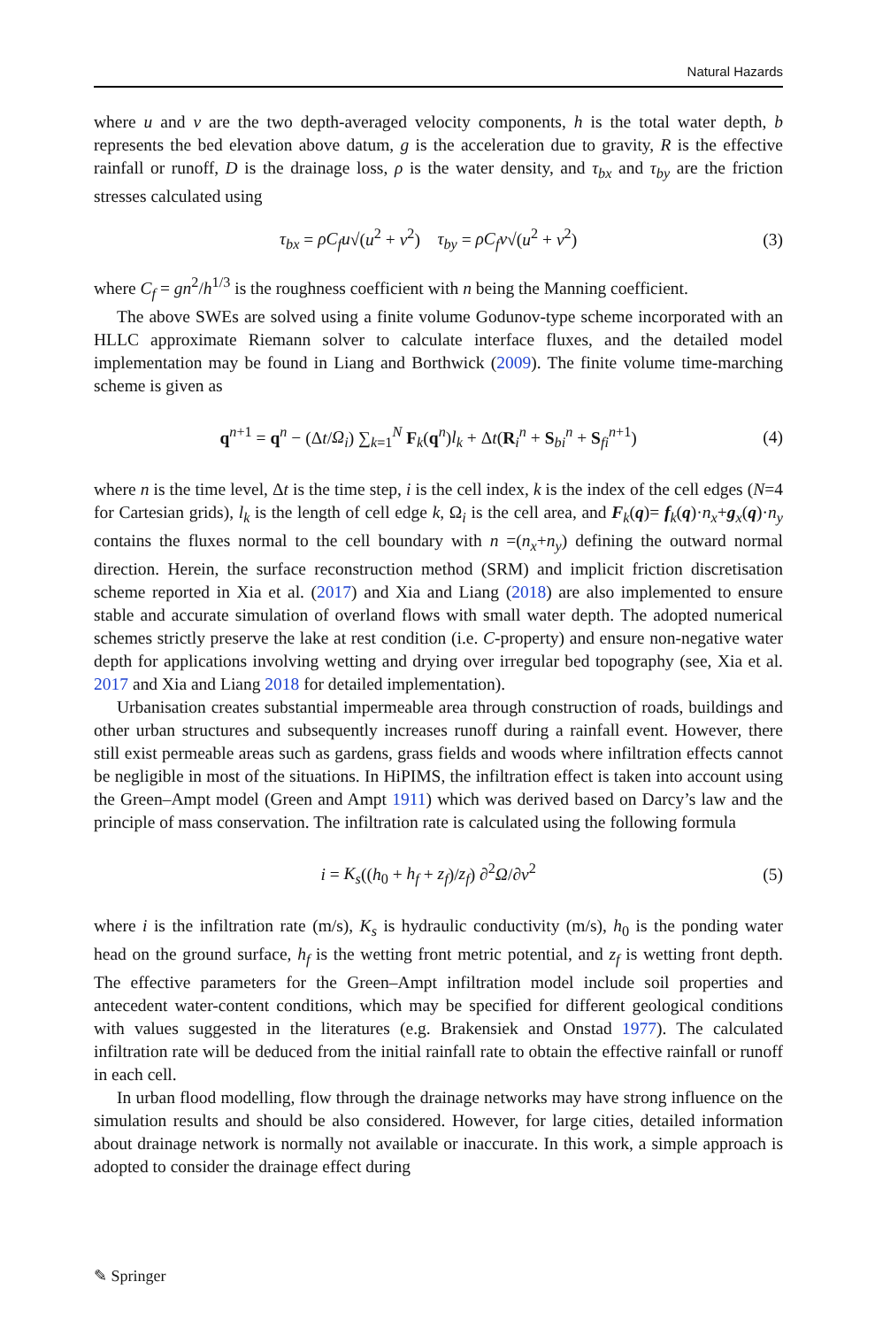Natural Hazards
where u and v are the two depth-averaged velocity components, h is the total water depth, b represents the bed elevation above datum, g is the acceleration due to gravity, R is the effective rainfall or runoff, D is the drainage loss, ρ is the water density, and τ<sub>bx</sub> and τ<sub>by</sub> are the friction stresses calculated using
τ<sub>bx</sub> = ρC<sub>f</sub>u√(u<sup>2</sup> + v<sup>2</sup>) τ<sub>by</sub> = ρC<sub>f</sub>v√(u<sup>2</sup> + v<sup>2</sup>) (3)
where C<sub>f</sub> = gn<sup>2</sup>/h<sup>1/3</sup> is the roughness coefficient with n being the Manning coefficient.
The above SWEs are solved using a finite volume Godunov-type scheme incorporated with an HLLC approximate Riemann solver to calculate interface fluxes, and the detailed model implementation may be found in Liang and Borthwick (2009). The finite volume time-marching scheme is given as
q<sup>n+1</sup> = q<sup>n</sup> − (Δt/Ω<sub>i</sub>) ∑<sub>k=1</sub><sup>N</sup> F<sub>k</sub>(q<sup>n</sup>)l<sub>k</sub> + Δt(R<sub>i</sub><sup>n</sup> + S<sub>bi</sub><sup>n</sup> + S<sub>fi</sub><sup>n+1</sup>) (4)
where n is the time level, Δt is the time step, i is the cell index, k is the index of the cell edges (N=4 for Cartesian grids), l<sub>k</sub> is the length of cell edge k, Ω<sub>i</sub> is the cell area, and F<sub>k</sub>(q)= f<sub>k</sub>(q)·n<sub>x</sub>+g<sub>x</sub>(q)·n<sub>y</sub> contains the fluxes normal to the cell boundary with n =(n<sub>x</sub>+n<sub>y</sub>) defining the outward normal direction. Herein, the surface reconstruction method (SRM) and implicit friction discretisation scheme reported in Xia et al. (2017) and Xia and Liang (2018) are also implemented to ensure stable and accurate simulation of overland flows with small water depth. The adopted numerical schemes strictly preserve the lake at rest condition (i.e. C-property) and ensure non-negative water depth for applications involving wetting and drying over irregular bed topography (see, Xia et al. 2017 and Xia and Liang 2018 for detailed implementation).
Urbanisation creates substantial impermeable area through construction of roads, buildings and other urban structures and subsequently increases runoff during a rainfall event. However, there still exist permeable areas such as gardens, grass fields and woods where infiltration effects cannot be negligible in most of the situations. In HiPIMS, the infiltration effect is taken into account using the Green–Ampt model (Green and Ampt 1911) which was derived based on Darcy’s law and the principle of mass conservation. The infiltration rate is calculated using the following formula
i = K<sub>s</sub>((h<sub>0</sub> + h<sub>f</sub> + z<sub>f</sub>)/z<sub>f</sub>) ∂<sup>2</sup>Ω/∂v<sup>2</sup> (5)
where i is the infiltration rate (m/s), K<sub>s</sub> is hydraulic conductivity (m/s), h<sub>0</sub> is the ponding water head on the ground surface, h<sub>f</sub> is the wetting front metric potential, and z<sub>f</sub> is wetting front depth. The effective parameters for the Green–Ampt infiltration model include soil properties and antecedent water-content conditions, which may be specified for different geological conditions with values suggested in the literatures (e.g. Brakensiek and Onstad 1977). The calculated infiltration rate will be deduced from the initial rainfall rate to obtain the effective rainfall or runoff in each cell.
In urban flood modelling, flow through the drainage networks may have strong influence on the simulation results and should be also considered. However, for large cities, detailed information about drainage network is normally not available or inaccurate. In this work, a simple approach is adopted to consider the drainage effect during
✎ Springer